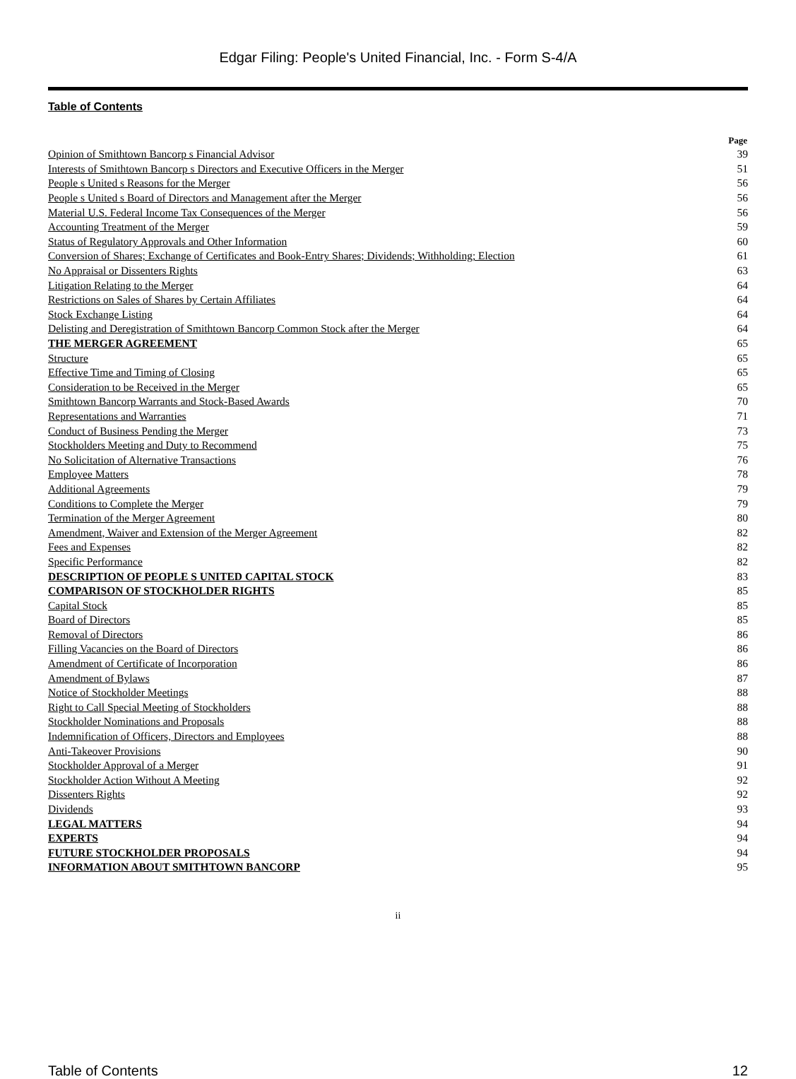Edgar Filing: People's United Financial, Inc. - Form S-4/A
Table of Contents
| | Page |
| --- | --- |
| Opinion of Smithtown Bancorp s Financial Advisor | 39 |
| Interests of Smithtown Bancorp s Directors and Executive Officers in the Merger | 51 |
| People s United s Reasons for the Merger | 56 |
| People s United s Board of Directors and Management after the Merger | 56 |
| Material U.S. Federal Income Tax Consequences of the Merger | 56 |
| Accounting Treatment of the Merger | 59 |
| Status of Regulatory Approvals and Other Information | 60 |
| Conversion of Shares; Exchange of Certificates and Book-Entry Shares; Dividends; Withholding; Election | 61 |
| No Appraisal or Dissenters Rights | 63 |
| Litigation Relating to the Merger | 64 |
| Restrictions on Sales of Shares by Certain Affiliates | 64 |
| Stock Exchange Listing | 64 |
| Delisting and Deregistration of Smithtown Bancorp Common Stock after the Merger | 64 |
| THE MERGER AGREEMENT | 65 |
| Structure | 65 |
| Effective Time and Timing of Closing | 65 |
| Consideration to be Received in the Merger | 65 |
| Smithtown Bancorp Warrants and Stock-Based Awards | 70 |
| Representations and Warranties | 71 |
| Conduct of Business Pending the Merger | 73 |
| Stockholders Meeting and Duty to Recommend | 75 |
| No Solicitation of Alternative Transactions | 76 |
| Employee Matters | 78 |
| Additional Agreements | 79 |
| Conditions to Complete the Merger | 79 |
| Termination of the Merger Agreement | 80 |
| Amendment, Waiver and Extension of the Merger Agreement | 82 |
| Fees and Expenses | 82 |
| Specific Performance | 82 |
| DESCRIPTION OF PEOPLE S UNITED CAPITAL STOCK | 83 |
| COMPARISON OF STOCKHOLDER RIGHTS | 85 |
| Capital Stock | 85 |
| Board of Directors | 85 |
| Removal of Directors | 86 |
| Filling Vacancies on the Board of Directors | 86 |
| Amendment of Certificate of Incorporation | 86 |
| Amendment of Bylaws | 87 |
| Notice of Stockholder Meetings | 88 |
| Right to Call Special Meeting of Stockholders | 88 |
| Stockholder Nominations and Proposals | 88 |
| Indemnification of Officers, Directors and Employees | 88 |
| Anti-Takeover Provisions | 90 |
| Stockholder Approval of a Merger | 91 |
| Stockholder Action Without A Meeting | 92 |
| Dissenters Rights | 92 |
| Dividends | 93 |
| LEGAL MATTERS | 94 |
| EXPERTS | 94 |
| FUTURE STOCKHOLDER PROPOSALS | 94 |
| INFORMATION ABOUT SMITHTOWN BANCORP | 95 |
ii
Table of Contents 12